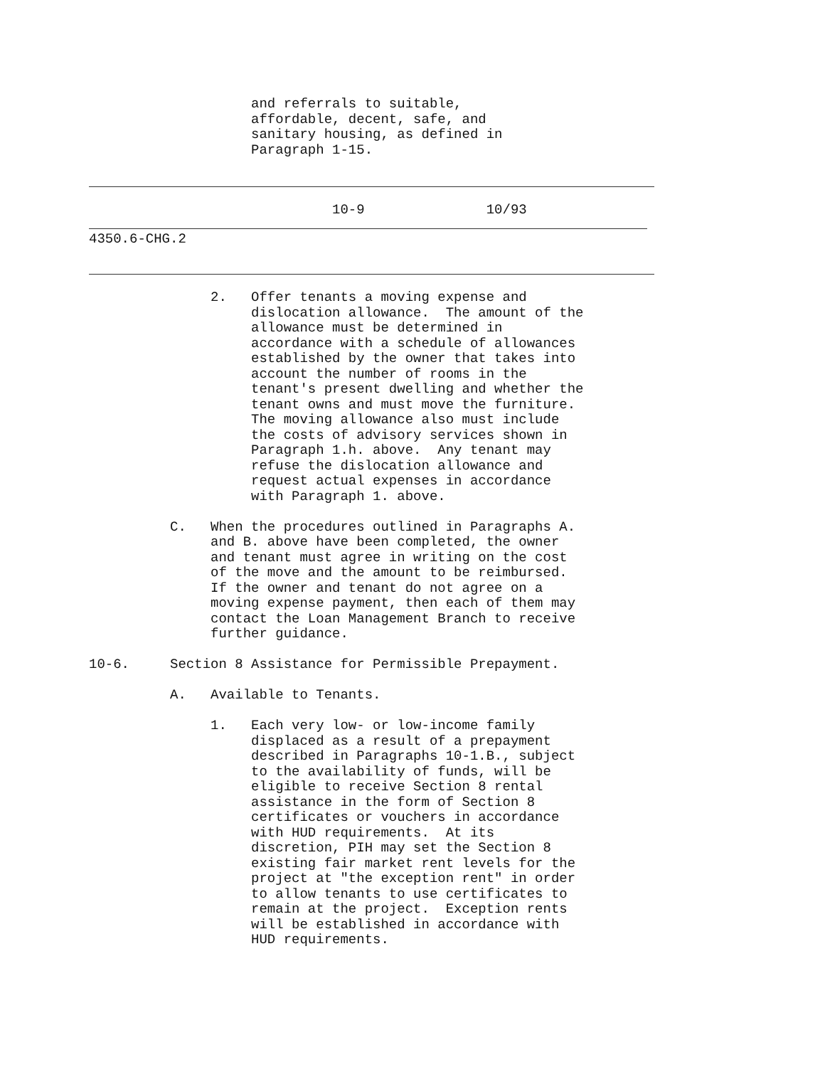and referrals to suitable,
                    affordable, decent, safe, and
                    sanitary housing, as defined in
                    Paragraph 1-15.
                              10-9               10/93
4350.6-CHG.2
               2.   Offer tenants a moving expense and
                    dislocation allowance.  The amount of the
                    allowance must be determined in
                    accordance with a schedule of allowances
                    established by the owner that takes into
                    account the number of rooms in the
                    tenant's present dwelling and whether the
                    tenant owns and must move the furniture.
                    The moving allowance also must include
                    the costs of advisory services shown in
                    Paragraph 1.h. above.  Any tenant may
                    refuse the dislocation allowance and
                    request actual expenses in accordance
                    with Paragraph 1. above.

          C.   When the procedures outlined in Paragraphs A.
               and B. above have been completed, the owner
               and tenant must agree in writing on the cost
               of the move and the amount to be reimbursed.
               If the owner and tenant do not agree on a
               moving expense payment, then each of them may
               contact the Loan Management Branch to receive
               further guidance.

10-6.     Section 8 Assistance for Permissible Prepayment.

          A.   Available to Tenants.

               1.   Each very low- or low-income family
                    displaced as a result of a prepayment
                    described in Paragraphs 10-1.B., subject
                    to the availability of funds, will be
                    eligible to receive Section 8 rental
                    assistance in the form of Section 8
                    certificates or vouchers in accordance
                    with HUD requirements.  At its
                    discretion, PIH may set the Section 8
                    existing fair market rent levels for the
                    project at "the exception rent" in order
                    to allow tenants to use certificates to
                    remain at the project.  Exception rents
                    will be established in accordance with
                    HUD requirements.